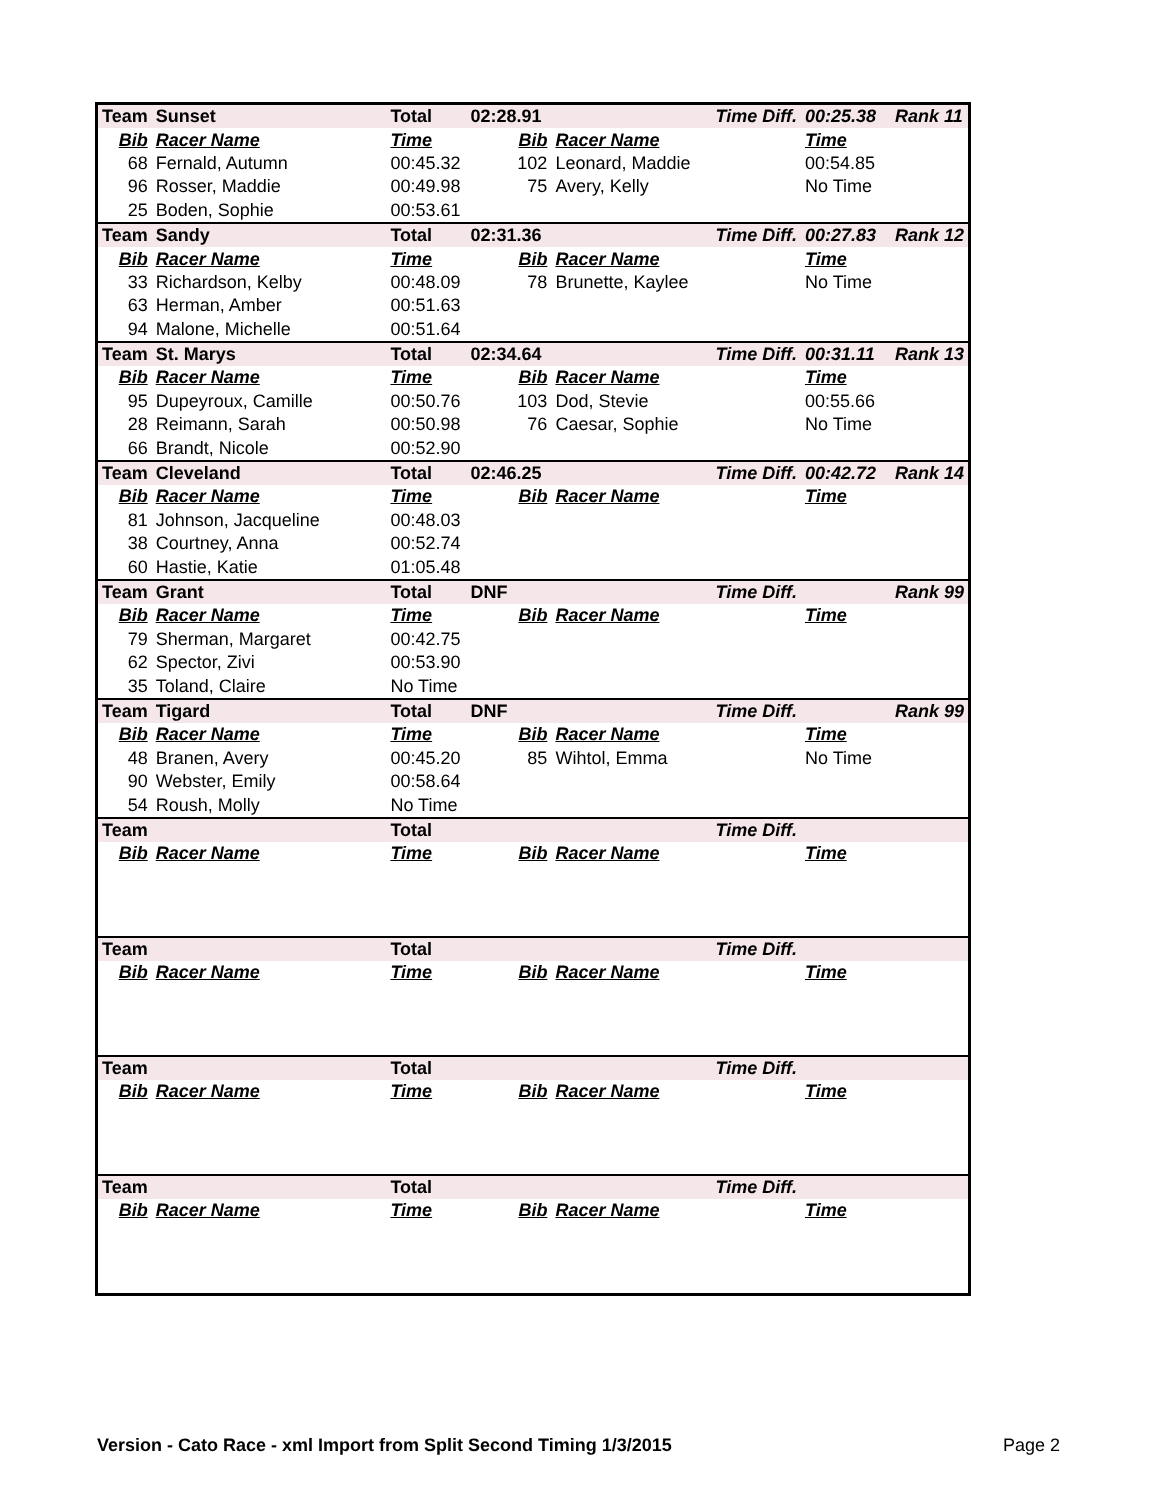| Team | Sunset | Total | 02:28.91 | Time Diff. | | 00:25.38 | Rank 11 |
| Bib | Racer Name | Time | Bib | Racer Name | | Time | |
| 68 | Fernald, Autumn | 00:45.32 | 102 | Leonard, Maddie | | 00:54.85 | |
| 96 | Rosser, Maddie | 00:49.98 | 75 | Avery, Kelly | | No Time | |
| 25 | Boden, Sophie | 00:53.61 | | | | | |
| Team | Sandy | Total | 02:31.36 | Time Diff. | | 00:27.83 | Rank 12 |
| Bib | Racer Name | Time | Bib | Racer Name | | Time | |
| 33 | Richardson, Kelby | 00:48.09 | 78 | Brunette, Kaylee | | No Time | |
| 63 | Herman, Amber | 00:51.63 | | | | | |
| 94 | Malone, Michelle | 00:51.64 | | | | | |
| Team | St. Marys | Total | 02:34.64 | Time Diff. | | 00:31.11 | Rank 13 |
| Bib | Racer Name | Time | Bib | Racer Name | | Time | |
| 95 | Dupeyroux, Camille | 00:50.76 | 103 | Dod, Stevie | | 00:55.66 | |
| 28 | Reimann, Sarah | 00:50.98 | 76 | Caesar, Sophie | | No Time | |
| 66 | Brandt, Nicole | 00:52.90 | | | | | |
| Team | Cleveland | Total | 02:46.25 | Time Diff. | | 00:42.72 | Rank 14 |
| Bib | Racer Name | Time | Bib | Racer Name | | Time | |
| 81 | Johnson, Jacqueline | 00:48.03 | | | | | |
| 38 | Courtney, Anna | 00:52.74 | | | | | |
| 60 | Hastie, Katie | 01:05.48 | | | | | |
| Team | Grant | Total | DNF | Time Diff. | | | Rank 99 |
| Bib | Racer Name | Time | Bib | Racer Name | | Time | |
| 79 | Sherman, Margaret | 00:42.75 | | | | | |
| 62 | Spector, Zivi | 00:53.90 | | | | | |
| 35 | Toland, Claire | No Time | | | | | |
| Team | Tigard | Total | DNF | Time Diff. | | | Rank 99 |
| Bib | Racer Name | Time | Bib | Racer Name | | Time | |
| 48 | Branen, Avery | 00:45.20 | 85 | Wihtol, Emma | | No Time | |
| 90 | Webster, Emily | 00:58.64 | | | | | |
| 54 | Roush, Molly | No Time | | | | | |
| Team | | Total | | Time Diff. | | | |
| Bib | Racer Name | Time | Bib | Racer Name | | Time | |
| Team | | Total | | Time Diff. | | | |
| Bib | Racer Name | Time | Bib | Racer Name | | Time | |
| Team | | Total | | Time Diff. | | | |
| Bib | Racer Name | Time | Bib | Racer Name | | Time | |
| Team | | Total | | Time Diff. | | | |
| Bib | Racer Name | Time | Bib | Racer Name | | Time | |
Version - Cato Race - xml Import from Split Second Timing 1/3/2015
Page 2